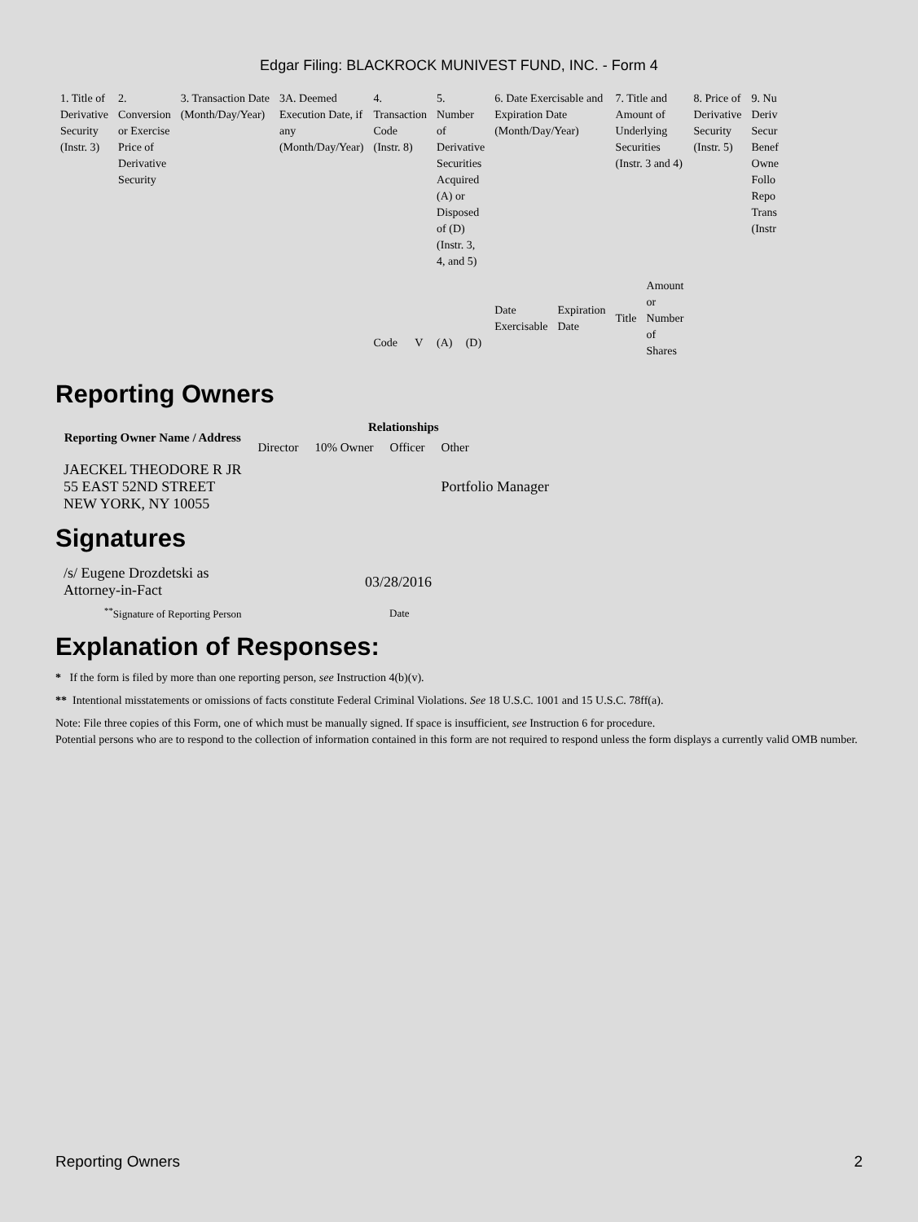Edgar Filing: BLACKROCK MUNIVEST FUND, INC. - Form 4
| 1. Title of Derivative Security (Instr. 3) | 2. Conversion or Exercise Price of Derivative Security | 3. Transaction Date (Month/Day/Year) | 3A. Deemed Execution Date, if any (Month/Day/Year) | 4. Transaction Code (Instr. 8) | | 5. Number of Derivative Securities Acquired (A) or Disposed of (D) (Instr. 3, 4, and 5) | | 6. Date Exercisable and Expiration Date (Month/Day/Year) | | 7. Title and Amount of Underlying Securities (Instr. 3 and 4) | | 8. Price of Derivative Security (Instr. 5) | 9. Nu Deriv Secur Benef Owne Follo Repo Trans (Instr |
| | | | | Code | V | (A) | (D) | Date Exercisable | Expiration Date | Title | Amount or Number of Shares | | |
Reporting Owners
| Reporting Owner Name / Address | Relationships | | | |
| --- | --- | --- | --- | --- |
| | Director | 10% Owner | Officer | Other |
| JAECKEL THEODORE R JR 55 EAST 52ND STREET NEW YORK, NY 10055 | | | | Portfolio Manager |
Signatures
| /s/ Eugene Drozdetski as Attorney-in-Fact | 03/28/2016 |
| <sup>**</sup> Signature of Reporting Person | Date |
Explanation of Responses:
* If the form is filed by more than one reporting person, see Instruction 4(b)(v).
** Intentional misstatements or omissions of facts constitute Federal Criminal Violations. See 18 U.S.C. 1001 and 15 U.S.C. 78ff(a).
Note: File three copies of this Form, one of which must be manually signed. If space is insufficient, see Instruction 6 for procedure.
Potential persons who are to respond to the collection of information contained in this form are not required to respond unless the form displays a currently valid OMB number.
Reporting Owners 2